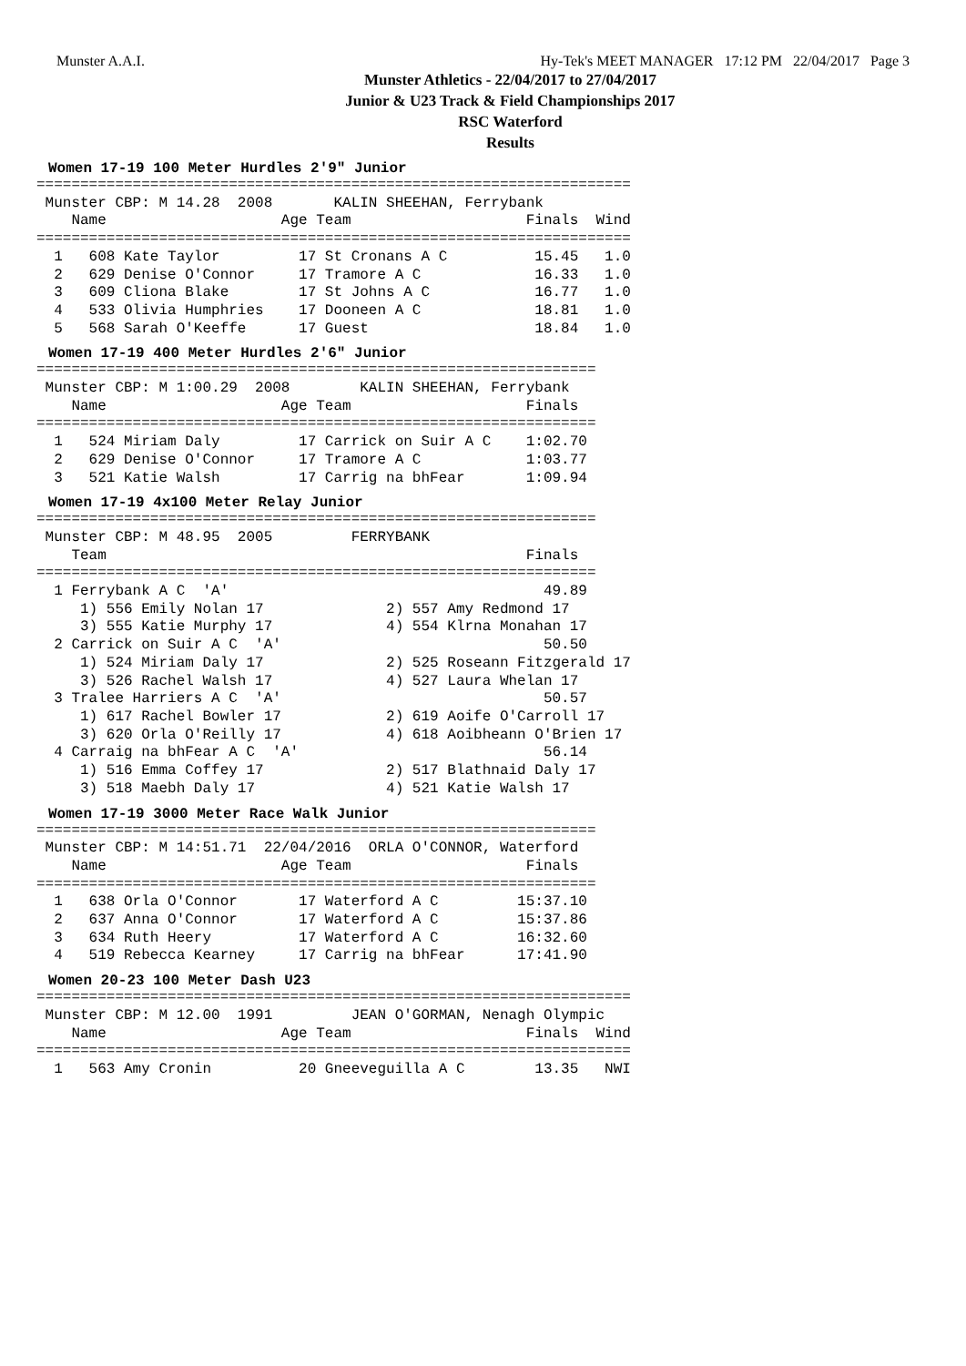Munster A.A.I. Hy-Tek's MEET MANAGER 17:12 PM 22/04/2017 Page 3
Munster Athletics - 22/04/2017 to 27/04/2017
Junior & U23 Track & Field Championships 2017
RSC Waterford
Results
Women 17-19 100 Meter Hurdles 2'9" Junior
====================================================================
 Munster CBP: M 14.28  2008       KALIN SHEEHAN, Ferrybank
    Name                    Age Team                    Finals  Wind
====================================================================
  1   608 Kate Taylor         17 St Cronans A C          15.45   1.0
  2   629 Denise O'Connor     17 Tramore A C             16.33   1.0
  3   609 Cliona Blake        17 St Johns A C            16.77   1.0
  4   533 Olivia Humphries    17 Dooneen A C             18.81   1.0
  5   568 Sarah O'Keeffe      17 Guest                   18.84   1.0
Women 17-19 400 Meter Hurdles 2'6" Junior
================================================================
 Munster CBP: M 1:00.29  2008        KALIN SHEEHAN, Ferrybank
    Name                    Age Team                    Finals
================================================================
  1   524 Miriam Daly         17 Carrick on Suir A C    1:02.70
  2   629 Denise O'Connor     17 Tramore A C            1:03.77
  3   521 Katie Walsh         17 Carrig na bhFear       1:09.94
Women 17-19 4x100 Meter Relay Junior
================================================================
 Munster CBP: M 48.95  2005         FERRYBANK
    Team                                                Finals
================================================================
  1 Ferrybank A C  'A'                                    49.89
     1) 556 Emily Nolan 17              2) 557 Amy Redmond 17
     3) 555 Katie Murphy 17             4) 554 Klrna Monahan 17
  2 Carrick on Suir A C  'A'                              50.50
     1) 524 Miriam Daly 17              2) 525 Roseann Fitzgerald 17
     3) 526 Rachel Walsh 17             4) 527 Laura Whelan 17
  3 Tralee Harriers A C  'A'                              50.57
     1) 617 Rachel Bowler 17            2) 619 Aoife O'Carroll 17
     3) 620 Orla O'Reilly 17            4) 618 Aoibheann O'Brien 17
  4 Carraig na bhFear A C  'A'                            56.14
     1) 516 Emma Coffey 17              2) 517 Blathnaid Daly 17
     3) 518 Maebh Daly 17               4) 521 Katie Walsh 17
Women 17-19 3000 Meter Race Walk Junior
================================================================
 Munster CBP: M 14:51.71  22/04/2016  ORLA O'CONNOR, Waterford
    Name                    Age Team                    Finals
================================================================
  1   638 Orla O'Connor       17 Waterford A C         15:37.10
  2   637 Anna O'Connor       17 Waterford A C         15:37.86
  3   634 Ruth Heery          17 Waterford A C         16:32.60
  4   519 Rebecca Kearney     17 Carrig na bhFear      17:41.90
Women 20-23 100 Meter Dash U23
====================================================================
 Munster CBP: M 12.00  1991         JEAN O'GORMAN, Nenagh Olympic
    Name                    Age Team                    Finals  Wind
====================================================================
  1   563 Amy Cronin          20 Gneeveguilla A C        13.35   NWI